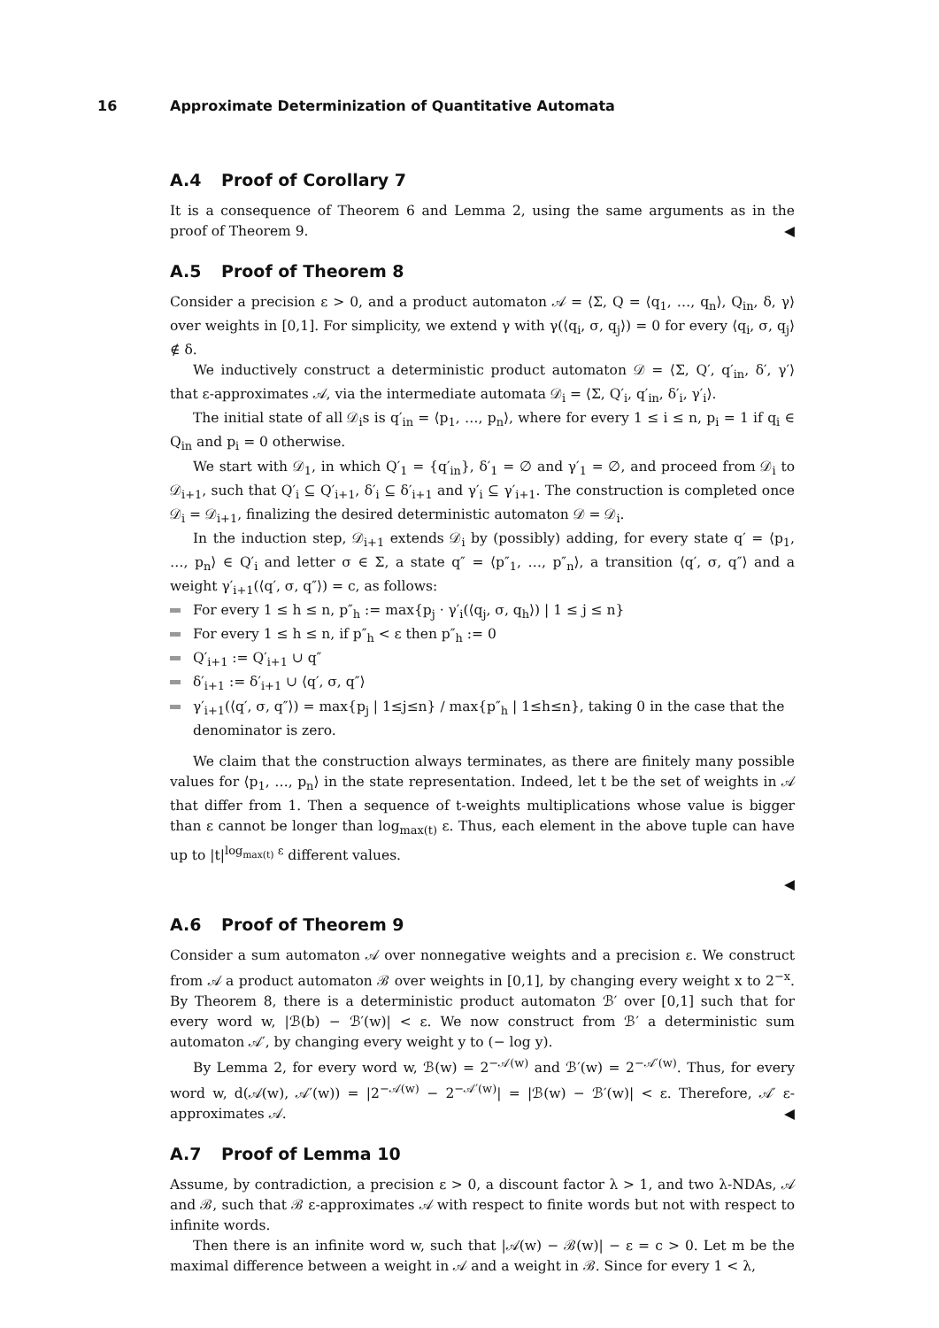16 Approximate Determinization of Quantitative Automata
A.4 Proof of Corollary 7
It is a consequence of Theorem 6 and Lemma 2, using the same arguments as in the proof of Theorem 9.
◀
A.5 Proof of Theorem 8
Consider a precision ε > 0, and a product automaton 𝒜 = ⟨Σ, Q = ⟨q<sub>1</sub>, …, q<sub>n</sub>⟩, Q<sub>in</sub>, δ, γ⟩ over weights in [0,1]. For simplicity, we extend γ with γ(⟨q<sub>i</sub>, σ, q<sub>j</sub>⟩) = 0 for every ⟨q<sub>i</sub>, σ, q<sub>j</sub>⟩ ∉ δ.
We inductively construct a deterministic product automaton 𝒟 = ⟨Σ, Q′, q′<sub>in</sub>, δ′, γ′⟩ that ε-approximates 𝒜, via the intermediate automata 𝒟<sub>i</sub> = ⟨Σ, Q′<sub>i</sub>, q′<sub>in</sub>, δ′<sub>i</sub>, γ′<sub>i</sub>⟩.
The initial state of all 𝒟<sub>i</sub>s is q′<sub>in</sub> = ⟨p<sub>1</sub>, …, p<sub>n</sub>⟩, where for every 1 ≤ i ≤ n, p<sub>i</sub> = 1 if q<sub>i</sub> ∈ Q<sub>in</sub> and p<sub>i</sub> = 0 otherwise.
We start with 𝒟<sub>1</sub>, in which Q′<sub>1</sub> = {q′<sub>in</sub>}, δ′<sub>1</sub> = ∅ and γ′<sub>1</sub> = ∅, and proceed from 𝒟<sub>i</sub> to 𝒟<sub>i+1</sub>, such that Q′<sub>i</sub> ⊆ Q′<sub>i+1</sub>, δ′<sub>i</sub> ⊆ δ′<sub>i+1</sub> and γ′<sub>i</sub> ⊆ γ′<sub>i+1</sub>. The construction is completed once 𝒟<sub>i</sub> = 𝒟<sub>i+1</sub>, finalizing the desired deterministic automaton 𝒟 = 𝒟<sub>i</sub>.
In the induction step, 𝒟<sub>i+1</sub> extends 𝒟<sub>i</sub> by (possibly) adding, for every state q′ = ⟨p<sub>1</sub>, …, p<sub>n</sub>⟩ ∈ Q′<sub>i</sub> and letter σ ∈ Σ, a state q″ = ⟨p″<sub>1</sub>, …, p″<sub>n</sub>⟩, a transition ⟨q′, σ, q″⟩ and a weight γ′<sub>i+1</sub>(⟨q′, σ, q″⟩) = c, as follows:
For every 1 ≤ h ≤ n, p″<sub>h</sub> := max{p<sub>j</sub> · γ′<sub>i</sub>(⟨q<sub>j</sub>, σ, q<sub>h</sub>⟩) | 1 ≤ j ≤ n}
For every 1 ≤ h ≤ n, if p″<sub>h</sub> < ε then p″<sub>h</sub> := 0
Q′<sub>i+1</sub> := Q′<sub>i+1</sub> ∪ q″
δ′<sub>i+1</sub> := δ′<sub>i+1</sub> ∪ ⟨q′, σ, q″⟩
γ′<sub>i+1</sub>(⟨q′, σ, q″⟩) = max{p<sub>j</sub> | 1≤j≤n} / max{p″<sub>h</sub> | 1≤h≤n}, taking 0 in the case that the denominator is zero.
We claim that the construction always terminates, as there are finitely many possible values for ⟨p<sub>1</sub>, …, p<sub>n</sub>⟩ in the state representation. Indeed, let t be the set of weights in 𝒜 that differ from 1. Then a sequence of t-weights multiplications whose value is bigger than ε cannot be longer than log<sub>max(t)</sub> ε. Thus, each element in the above tuple can have up to |t|<sup>log<sub>max(t)</sub> ε</sup> different values.
◀
A.6 Proof of Theorem 9
Consider a sum automaton 𝒜 over nonnegative weights and a precision ε. We construct from 𝒜 a product automaton ℬ over weights in [0,1], by changing every weight x to 2<sup>−x</sup>. By Theorem 8, there is a deterministic product automaton ℬ′ over [0,1] such that for every word w, |ℬ(b) − ℬ′(w)| < ε. We now construct from ℬ′ a deterministic sum automaton 𝒜′, by changing every weight y to (− log y).
By Lemma 2, for every word w, ℬ(w) = 2<sup>−𝒜(w)</sup> and ℬ′(w) = 2<sup>−𝒜′(w)</sup>. Thus, for every word w, d(𝒜(w), 𝒜′(w)) = |2<sup>−𝒜(w)</sup> − 2<sup>−𝒜′(w)</sup>| = |ℬ(w) − ℬ′(w)| < ε. Therefore, 𝒜′ ε-approximates 𝒜.
◀
A.7 Proof of Lemma 10
Assume, by contradiction, a precision ε > 0, a discount factor λ > 1, and two λ-NDAs, 𝒜 and ℬ, such that ℬ ε-approximates 𝒜 with respect to finite words but not with respect to infinite words.
Then there is an infinite word w, such that |𝒜(w) − ℬ(w)| − ε = c > 0. Let m be the maximal difference between a weight in 𝒜 and a weight in ℬ. Since for every 1 < λ,